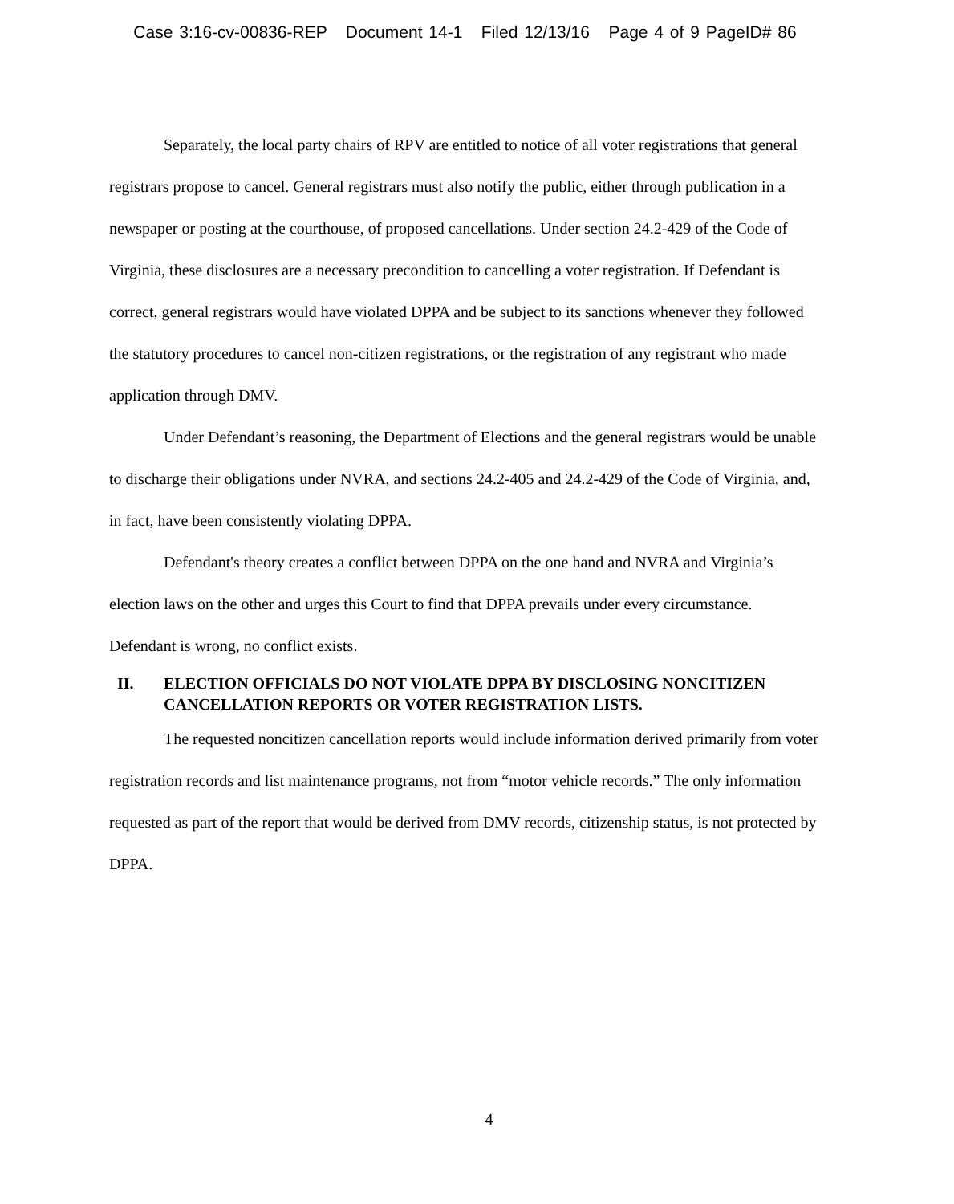Case 3:16-cv-00836-REP Document 14-1 Filed 12/13/16 Page 4 of 9 PageID# 86
Separately, the local party chairs of RPV are entitled to notice of all voter registrations that general registrars propose to cancel. General registrars must also notify the public, either through publication in a newspaper or posting at the courthouse, of proposed cancellations. Under section 24.2-429 of the Code of Virginia, these disclosures are a necessary precondition to cancelling a voter registration. If Defendant is correct, general registrars would have violated DPPA and be subject to its sanctions whenever they followed the statutory procedures to cancel non-citizen registrations, or the registration of any registrant who made application through DMV.
Under Defendant’s reasoning, the Department of Elections and the general registrars would be unable to discharge their obligations under NVRA, and sections 24.2-405 and 24.2-429 of the Code of Virginia, and, in fact, have been consistently violating DPPA.
Defendant's theory creates a conflict between DPPA on the one hand and NVRA and Virginia’s election laws on the other and urges this Court to find that DPPA prevails under every circumstance. Defendant is wrong, no conflict exists.
II. ELECTION OFFICIALS DO NOT VIOLATE DPPA BY DISCLOSING NONCITIZEN CANCELLATION REPORTS OR VOTER REGISTRATION LISTS.
The requested noncitizen cancellation reports would include information derived primarily from voter registration records and list maintenance programs, not from “motor vehicle records.” The only information requested as part of the report that would be derived from DMV records, citizenship status, is not protected by DPPA.
4